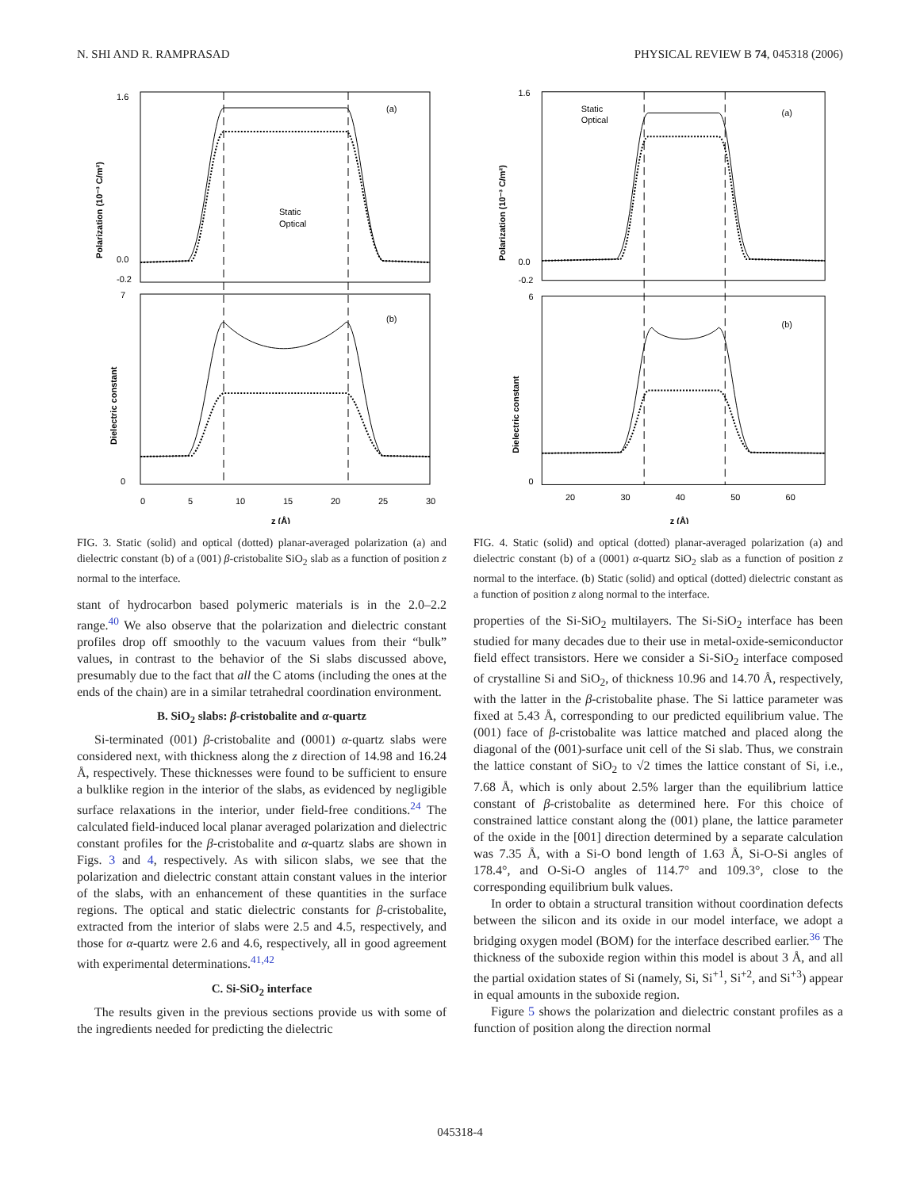N. SHI AND R. RAMPRASAD PHYSICAL REVIEW B 74, 045318 (2006)
(a)
(b)
Static
Optical
1.6
0.0
-0.2
0
7
0
5
10
15
20
25
30
z (Å)
Polarization (10⁻³ C/m²)
Dielectric constant
FIG. 3. Static (solid) and optical (dotted) planar-averaged polarization (a) and dielectric constant (b) of a (001) β-cristobalite SiO<sub>2</sub> slab as a function of position z normal to the interface.
stant of hydrocarbon based polymeric materials is in the 2.0–2.2 range.<sup>40</sup> We also observe that the polarization and dielectric constant profiles drop off smoothly to the vacuum values from their “bulk” values, in contrast to the behavior of the Si slabs discussed above, presumably due to the fact that all the C atoms (including the ones at the ends of the chain) are in a similar tetrahedral coordination environment.
B. SiO<sub>2</sub> slabs: β-cristobalite and α-quartz
Si-terminated (001) β-cristobalite and (0001) α-quartz slabs were considered next, with thickness along the z direction of 14.98 and 16.24 Å, respectively. These thicknesses were found to be sufficient to ensure a bulklike region in the interior of the slabs, as evidenced by negligible surface relaxations in the interior, under field-free conditions.<sup>24</sup> The calculated field-induced local planar averaged polarization and dielectric constant profiles for the β-cristobalite and α-quartz slabs are shown in Figs. 3 and 4, respectively. As with silicon slabs, we see that the polarization and dielectric constant attain constant values in the interior of the slabs, with an enhancement of these quantities in the surface regions. The optical and static dielectric constants for β-cristobalite, extracted from the interior of slabs were 2.5 and 4.5, respectively, and those for α-quartz were 2.6 and 4.6, respectively, all in good agreement with experimental determinations.<sup>41,42</sup>
C. Si-SiO<sub>2</sub> interface
The results given in the previous sections provide us with some of the ingredients needed for predicting the dielectric
(a)
(b)
Static
Optical
1.6
0.0
-0.2
0
6
20
30
40
50
60
z (Å)
Polarization (10⁻³ C/m²)
Dielectric constant
FIG. 4. Static (solid) and optical (dotted) planar-averaged polarization (a) and dielectric constant (b) of a (0001) α-quartz SiO<sub>2</sub> slab as a function of position z normal to the interface. (b) Static (solid) and optical (dotted) dielectric constant as a function of position z along normal to the interface.
properties of the Si-SiO<sub>2</sub> multilayers. The Si-SiO<sub>2</sub> interface has been studied for many decades due to their use in metal-oxide-semiconductor field effect transistors. Here we consider a Si-SiO<sub>2</sub> interface composed of crystalline Si and SiO<sub>2</sub>, of thickness 10.96 and 14.70 Å, respectively, with the latter in the β-cristobalite phase. The Si lattice parameter was fixed at 5.43 Å, corresponding to our predicted equilibrium value. The (001) face of β-cristobalite was lattice matched and placed along the diagonal of the (001)-surface unit cell of the Si slab. Thus, we constrain the lattice constant of SiO<sub>2</sub> to √2 times the lattice constant of Si, i.e., 7.68 Å, which is only about 2.5% larger than the equilibrium lattice constant of β-cristobalite as determined here. For this choice of constrained lattice constant along the (001) plane, the lattice parameter of the oxide in the [001] direction determined by a separate calculation was 7.35 Å, with a Si-O bond length of 1.63 Å, Si-O-Si angles of 178.4°, and O-Si-O angles of 114.7° and 109.3°, close to the corresponding equilibrium bulk values.
In order to obtain a structural transition without coordination defects between the silicon and its oxide in our model interface, we adopt a bridging oxygen model (BOM) for the interface described earlier.<sup>36</sup> The thickness of the suboxide region within this model is about 3 Å, and all the partial oxidation states of Si (namely, Si, Si<sup>+1</sup>, Si<sup>+2</sup>, and Si<sup>+3</sup>) appear in equal amounts in the suboxide region.
Figure 5 shows the polarization and dielectric constant profiles as a function of position along the direction normal
045318-4